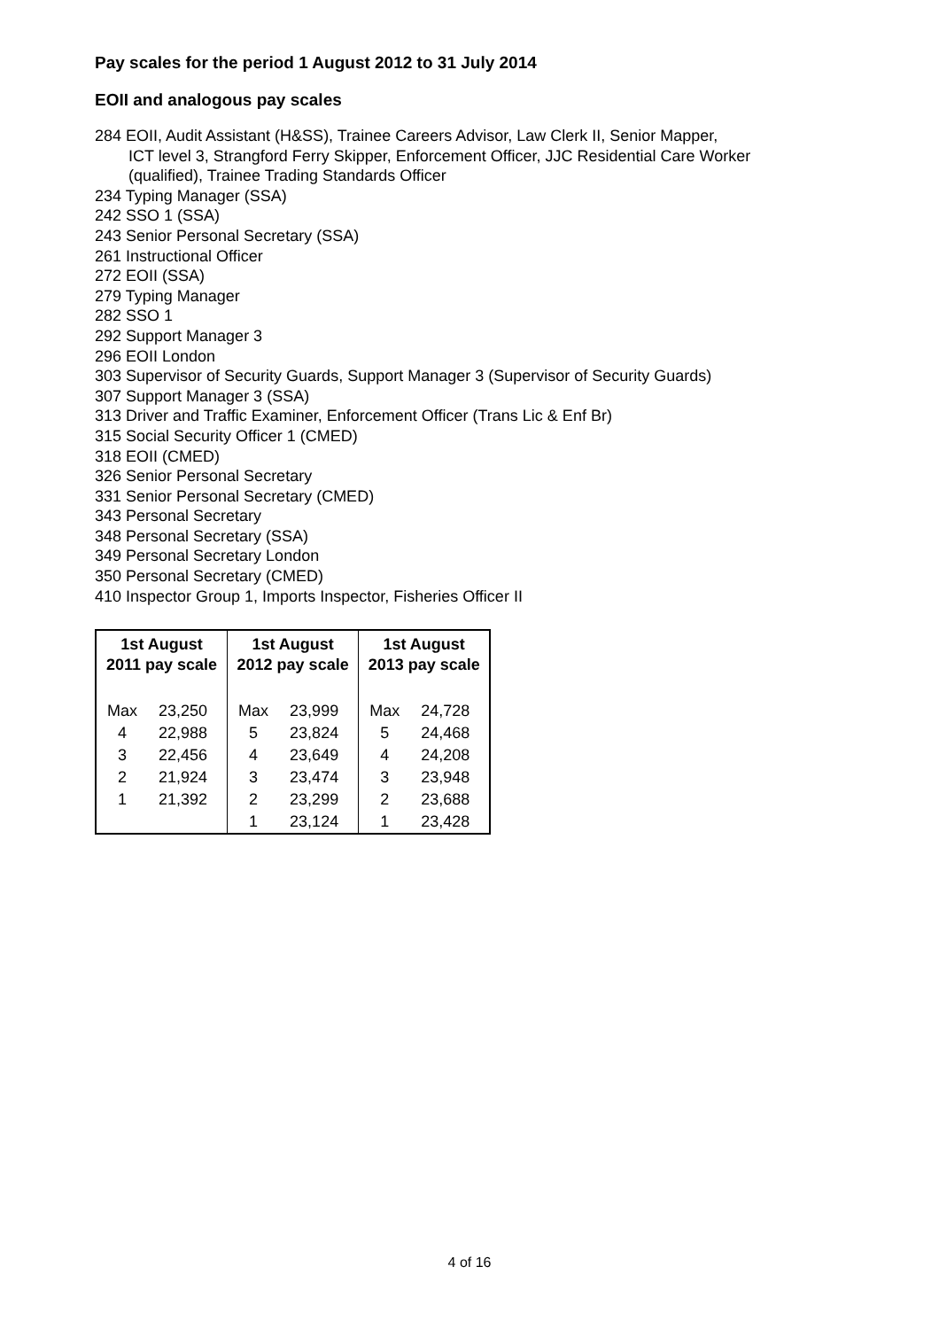Pay scales for the period 1 August 2012 to 31 July 2014
EOII and analogous pay scales
284 EOII, Audit Assistant (H&SS), Trainee Careers Advisor, Law Clerk II, Senior Mapper,
ICT level 3, Strangford Ferry Skipper, Enforcement Officer, JJC Residential Care Worker
(qualified), Trainee Trading Standards Officer
234 Typing Manager (SSA)
242 SSO 1 (SSA)
243 Senior Personal Secretary (SSA)
261 Instructional Officer
272 EOII (SSA)
279 Typing Manager
282 SSO 1
292 Support Manager 3
296 EOII London
303 Supervisor of Security Guards, Support Manager 3 (Supervisor of Security Guards)
307 Support Manager 3 (SSA)
313 Driver and Traffic Examiner, Enforcement Officer (Trans Lic & Enf Br)
315 Social Security Officer 1 (CMED)
318 EOII (CMED)
326 Senior Personal Secretary
331 Senior Personal Secretary (CMED)
343 Personal Secretary
348 Personal Secretary (SSA)
349 Personal Secretary London
350 Personal Secretary (CMED)
410 Inspector Group 1, Imports Inspector, Fisheries Officer II
| 1st August 2011 pay scale | | 1st August 2012 pay scale | | 1st August 2013 pay scale | |
| --- | --- | --- | --- | --- | --- |
| Max | 23,250 | Max | 23,999 | Max | 24,728 |
| 4 | 22,988 | 5 | 23,824 | 5 | 24,468 |
| 3 | 22,456 | 4 | 23,649 | 4 | 24,208 |
| 2 | 21,924 | 3 | 23,474 | 3 | 23,948 |
| 1 | 21,392 | 2 | 23,299 | 2 | 23,688 |
| | | 1 | 23,124 | 1 | 23,428 |
4 of 16